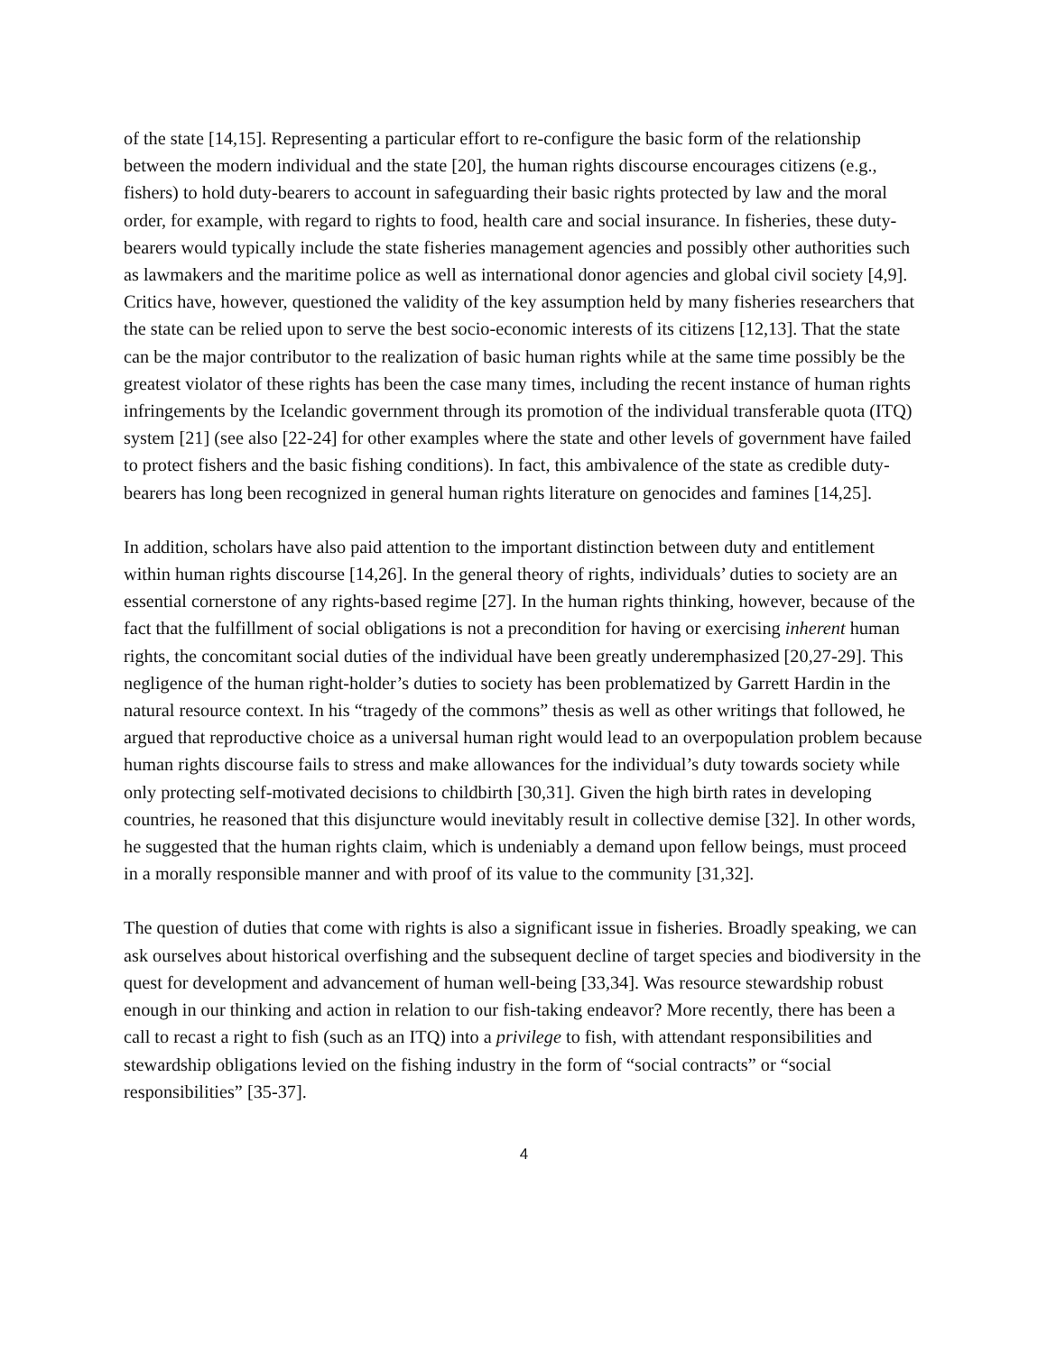of the state [14,15]. Representing a particular effort to re-configure the basic form of the relationship between the modern individual and the state [20], the human rights discourse encourages citizens (e.g., fishers) to hold duty-bearers to account in safeguarding their basic rights protected by law and the moral order, for example, with regard to rights to food, health care and social insurance. In fisheries, these duty-bearers would typically include the state fisheries management agencies and possibly other authorities such as lawmakers and the maritime police as well as international donor agencies and global civil society [4,9]. Critics have, however, questioned the validity of the key assumption held by many fisheries researchers that the state can be relied upon to serve the best socio-economic interests of its citizens [12,13]. That the state can be the major contributor to the realization of basic human rights while at the same time possibly be the greatest violator of these rights has been the case many times, including the recent instance of human rights infringements by the Icelandic government through its promotion of the individual transferable quota (ITQ) system [21] (see also [22-24] for other examples where the state and other levels of government have failed to protect fishers and the basic fishing conditions). In fact, this ambivalence of the state as credible duty-bearers has long been recognized in general human rights literature on genocides and famines [14,25].
In addition, scholars have also paid attention to the important distinction between duty and entitlement within human rights discourse [14,26]. In the general theory of rights, individuals’ duties to society are an essential cornerstone of any rights-based regime [27]. In the human rights thinking, however, because of the fact that the fulfillment of social obligations is not a precondition for having or exercising inherent human rights, the concomitant social duties of the individual have been greatly underemphasized [20,27-29]. This negligence of the human right-holder’s duties to society has been problematized by Garrett Hardin in the natural resource context. In his “tragedy of the commons” thesis as well as other writings that followed, he argued that reproductive choice as a universal human right would lead to an overpopulation problem because human rights discourse fails to stress and make allowances for the individual’s duty towards society while only protecting self-motivated decisions to childbirth [30,31]. Given the high birth rates in developing countries, he reasoned that this disjuncture would inevitably result in collective demise [32]. In other words, he suggested that the human rights claim, which is undeniably a demand upon fellow beings, must proceed in a morally responsible manner and with proof of its value to the community [31,32].
The question of duties that come with rights is also a significant issue in fisheries. Broadly speaking, we can ask ourselves about historical overfishing and the subsequent decline of target species and biodiversity in the quest for development and advancement of human well-being [33,34]. Was resource stewardship robust enough in our thinking and action in relation to our fish-taking endeavor? More recently, there has been a call to recast a right to fish (such as an ITQ) into a privilege to fish, with attendant responsibilities and stewardship obligations levied on the fishing industry in the form of “social contracts” or “social responsibilities” [35-37].
4